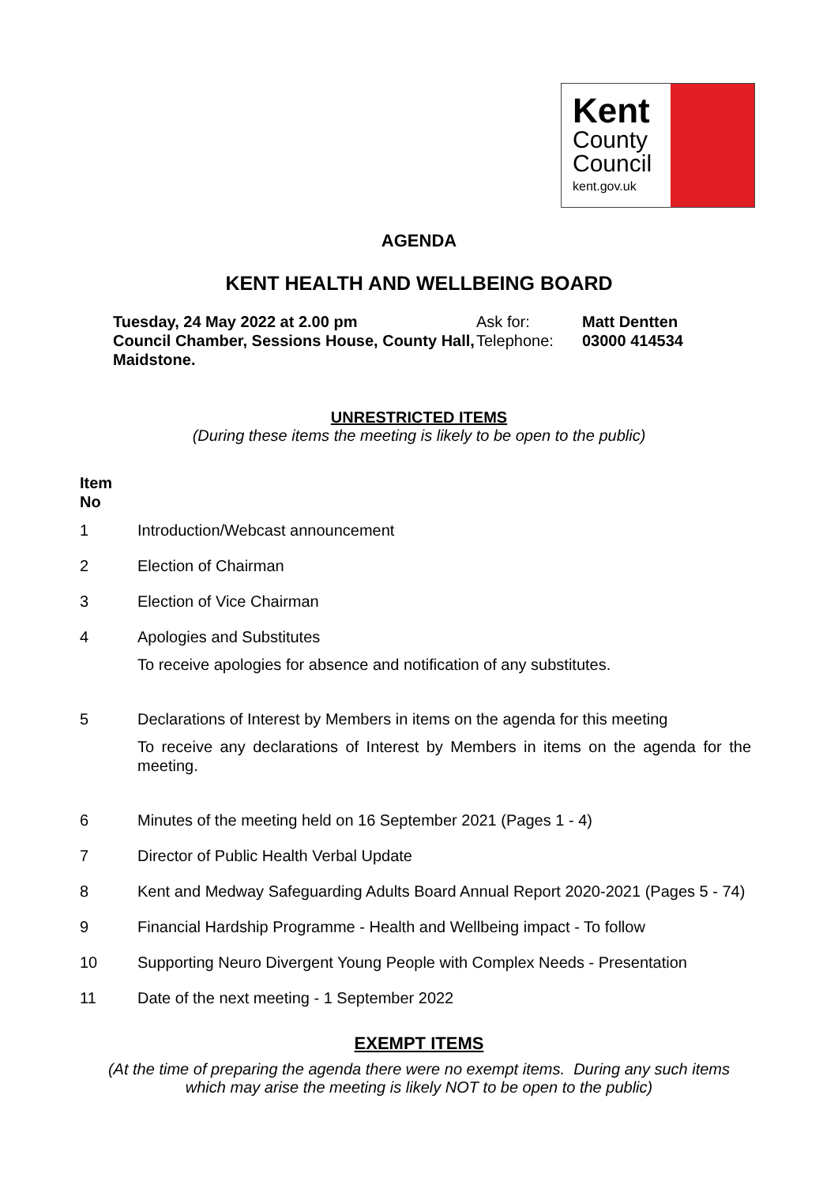Kent
County
Council
kent.gov.uk
AGENDA
KENT HEALTH AND WELLBEING BOARD
Tuesday, 24 May 2022 at 2.00 pm
Council Chamber, Sessions House, County Hall, Maidstone.
Ask for:
Telephone:
Matt Dentten
03000 414534
UNRESTRICTED ITEMS
(During these items the meeting is likely to be open to the public)
| Item No | |
| 1 | Introduction/Webcast announcement |
| 2 | Election of Chairman |
| 3 | Election of Vice Chairman |
| 4 | Apologies and Substitutes To receive apologies for absence and notification of any substitutes. |
| 5 | Declarations of Interest by Members in items on the agenda for this meeting To receive any declarations of Interest by Members in items on the agenda for the meeting. |
| 6 | Minutes of the meeting held on 16 September 2021 (Pages 1 - 4) |
| 7 | Director of Public Health Verbal Update |
| 8 | Kent and Medway Safeguarding Adults Board Annual Report 2020-2021 (Pages 5 - 74) |
| 9 | Financial Hardship Programme - Health and Wellbeing impact - To follow |
| 10 | Supporting Neuro Divergent Young People with Complex Needs - Presentation |
| 11 | Date of the next meeting - 1 September 2022 |
EXEMPT ITEMS
(At the time of preparing the agenda there were no exempt items. During any such items
which may arise the meeting is likely NOT to be open to the public)